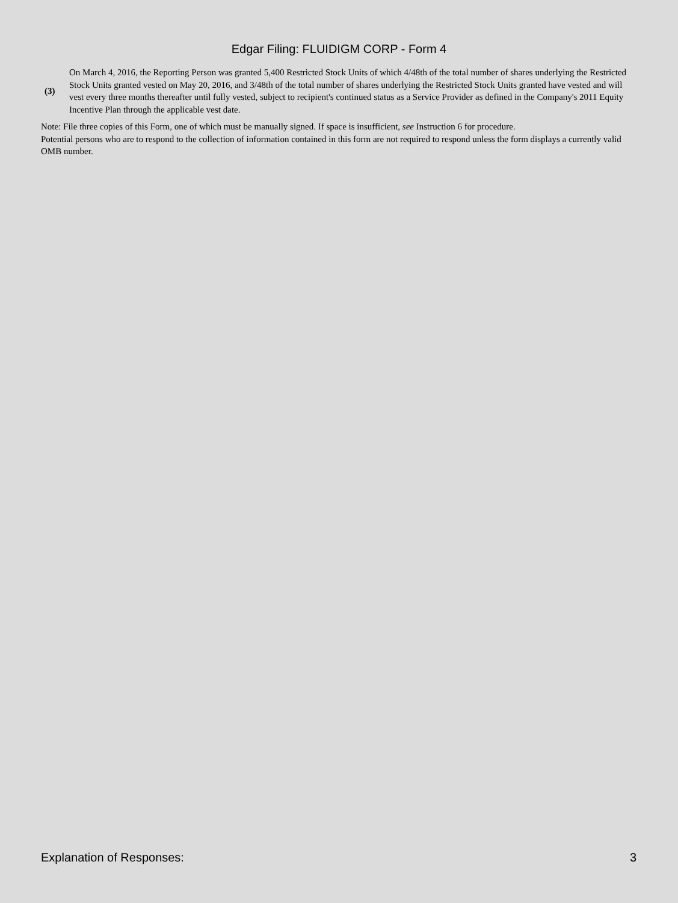Edgar Filing: FLUIDIGM CORP - Form 4
(3) On March 4, 2016, the Reporting Person was granted 5,400 Restricted Stock Units of which 4/48th of the total number of shares underlying the Restricted Stock Units granted vested on May 20, 2016, and 3/48th of the total number of shares underlying the Restricted Stock Units granted have vested and will vest every three months thereafter until fully vested, subject to recipient's continued status as a Service Provider as defined in the Company's 2011 Equity Incentive Plan through the applicable vest date.
Note: File three copies of this Form, one of which must be manually signed. If space is insufficient, see Instruction 6 for procedure.
Potential persons who are to respond to the collection of information contained in this form are not required to respond unless the form displays a currently valid OMB number.
Explanation of Responses: 3